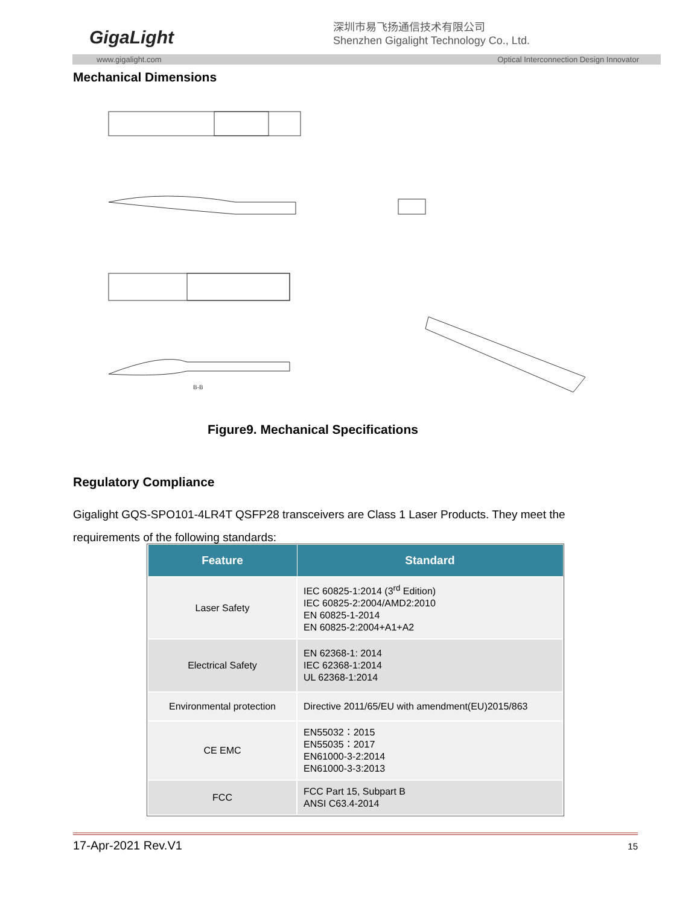GigaLight
深圳市易飞扬通信技术有限公司
Shenzhen Gigalight Technology Co., Ltd.
www.gigalight.com Optical Interconnection Design Innovator
Mechanical Dimensions
B-B
Figure9. Mechanical Specifications
Regulatory Compliance
Gigalight GQS-SPO101-4LR4T QSFP28 transceivers are Class 1 Laser Products. They meet the requirements of the following standards:
| Feature | Standard |
| --- | --- |
| Laser Safety | IEC 60825-1:2014 (3<sup>rd</sup> Edition) IEC 60825-2:2004/AMD2:2010 EN 60825-1-2014 EN 60825-2:2004+A1+A2 |
| Electrical Safety | EN 62368-1: 2014 IEC 62368-1:2014 UL 62368-1:2014 |
| Environmental protection | Directive 2011/65/EU with amendment(EU)2015/863 |
| CE EMC | EN55032：2015 EN55035：2017 EN61000-3-2:2014 EN61000-3-3:2013 |
| FCC | FCC Part 15, Subpart B ANSI C63.4-2014 |
17-Apr-2021 Rev.V1 15